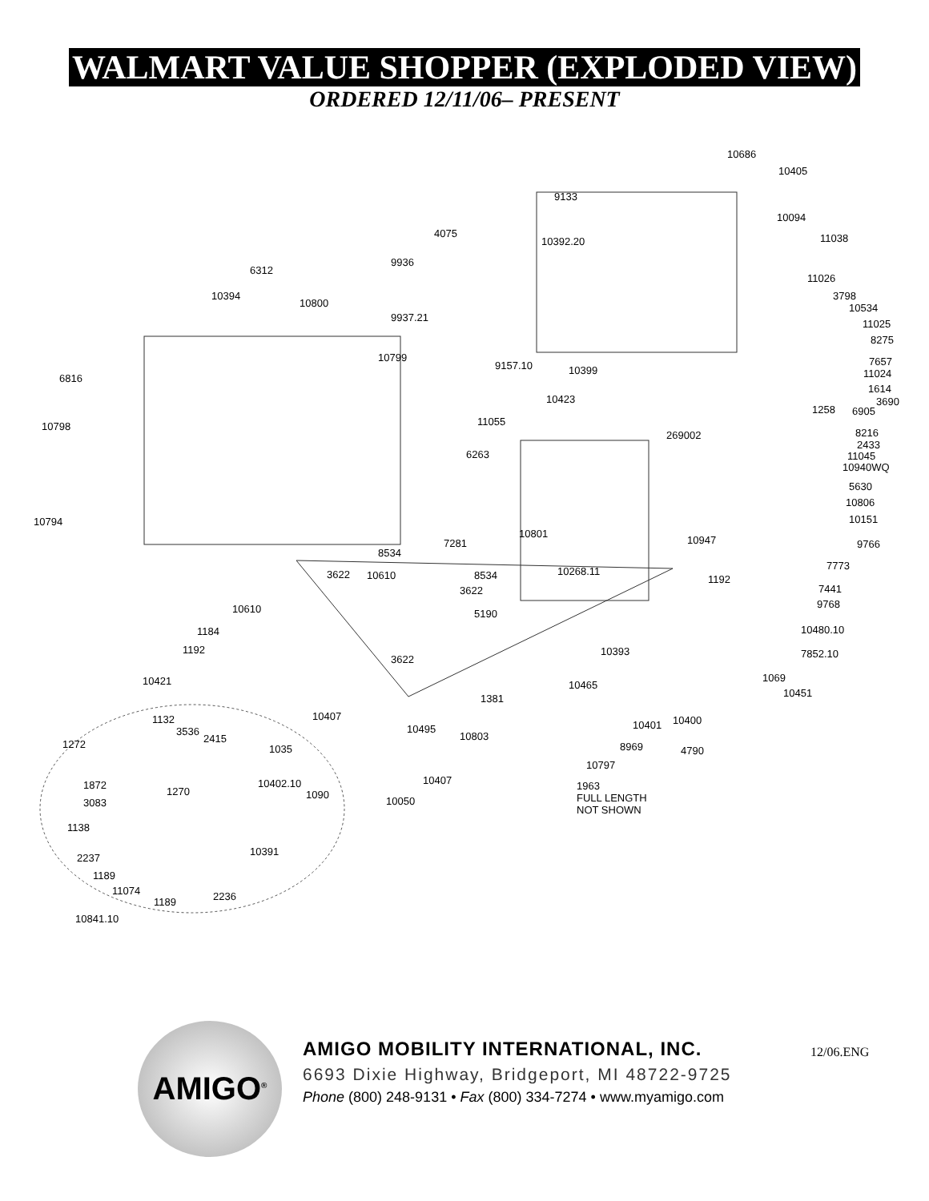WALMART VALUE SHOPPER (EXPLODED VIEW)
ORDERED 12/11/06– PRESENT
10686
10405
9133
10094
4075
10392.20 11038
9936
6312
11026
10394
10800
3798
10534
9937.21
11025
8275
10799
9157.10 10399
7657
11024 6816
1614
3690 10423
1258 6905
11055 10798
8216 269002
2433
6263 11045
10940WQ
5630
10806
10794 10151
10801
10947 7281 9766
8534
7773
3622 10610 8534 10268.11
1192
3622 7441
9768 10610 5190
1184 10480.10
1192 10393 7852.10 3622
10421 1069
10465
10451 1381
10407 1132 10400 10401
3536 10495
2415 10803
1272 1035 8969 4790
10797
10402.10 10407 1872
1270 1090
1963
FULL LENGTH
NOT SHOWN
3083 10050
1138
10391
2237
1189
11074 2236 1189
10841.10
AMIGO<sup>®</sup>
AMIGO MOBILITY INTERNATIONAL, INC.
6693 Dixie Highway, Bridgeport, MI 48722-9725
Phone (800) 248-9131 • Fax (800) 334-7274 • www.myamigo.com
12/06.ENG